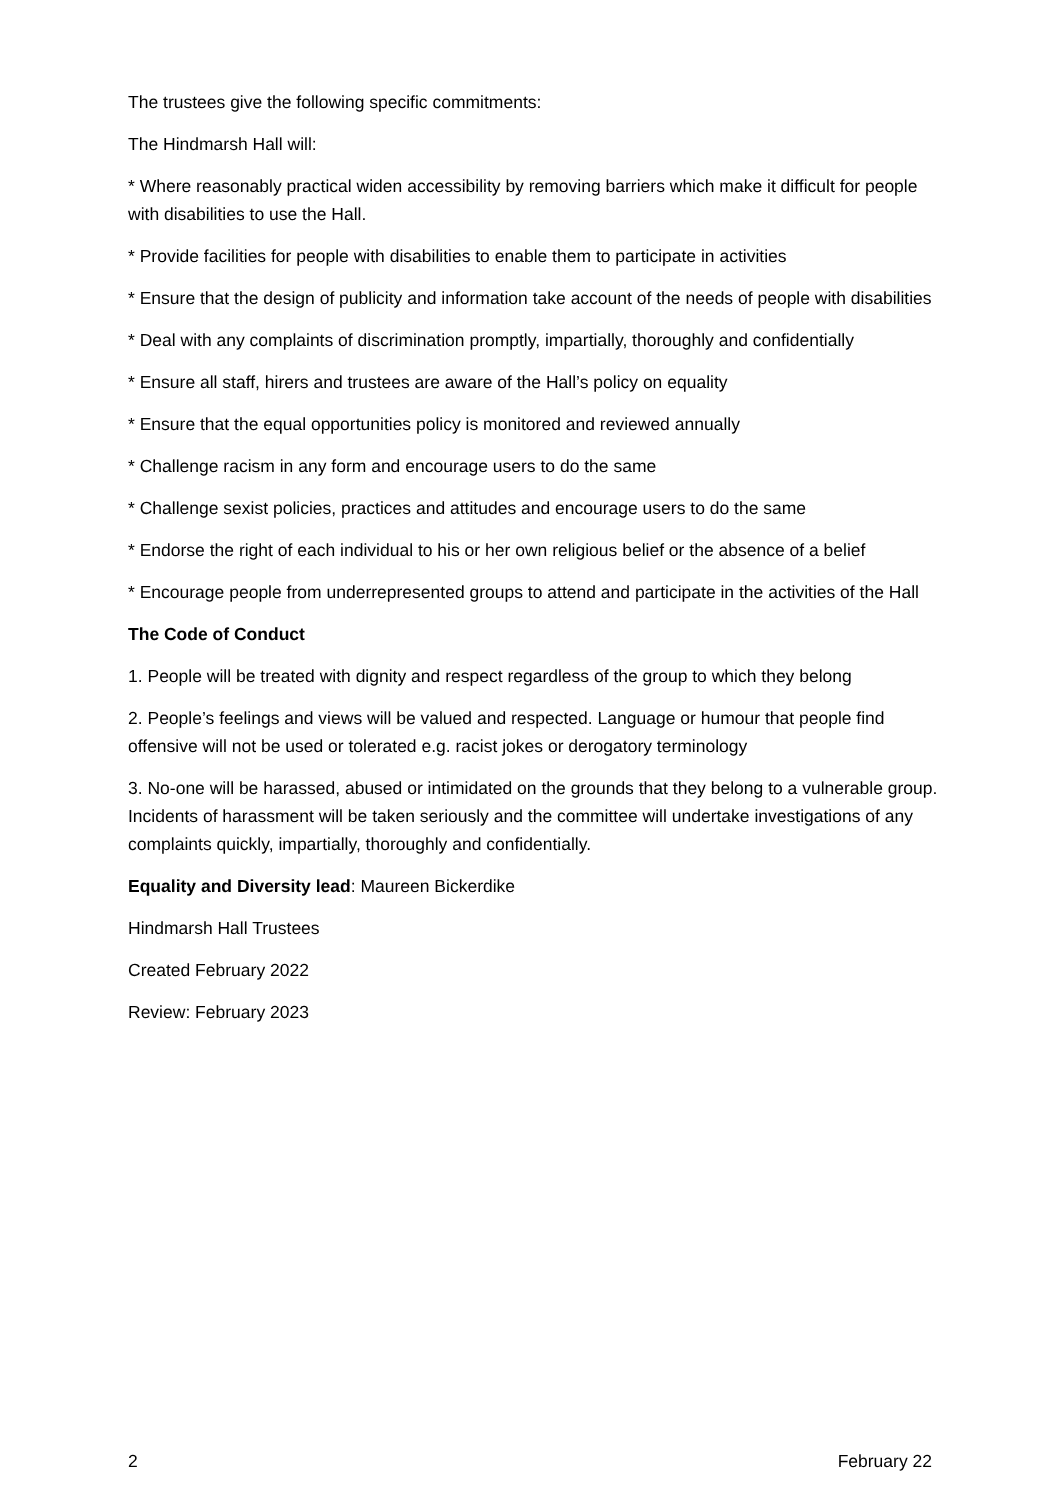The trustees give the following specific commitments:
The Hindmarsh Hall will:
* Where reasonably practical widen accessibility by removing barriers which make it difficult for people with disabilities to use the Hall.
* Provide facilities for people with disabilities to enable them to participate in activities
* Ensure that the design of publicity and information take account of the needs of people with disabilities
* Deal with any complaints of discrimination promptly, impartially, thoroughly and confidentially
* Ensure all staff, hirers and trustees are aware of the Hall’s policy on equality
* Ensure that the equal opportunities policy is monitored and reviewed annually
* Challenge racism in any form and encourage users to do the same
* Challenge sexist policies, practices and attitudes and encourage users to do the same
* Endorse the right of each individual to his or her own religious belief or the absence of a belief
* Encourage people from underrepresented groups to attend and participate in the activities of the Hall
The Code of Conduct
1. People will be treated with dignity and respect regardless of the group to which they belong
2. People’s feelings and views will be valued and respected. Language or humour that people find offensive will not be used or tolerated e.g. racist jokes or derogatory terminology
3. No-one will be harassed, abused or intimidated on the grounds that they belong to a vulnerable group. Incidents of harassment will be taken seriously and the committee will undertake investigations of any complaints quickly, impartially, thoroughly and confidentially.
Equality and Diversity lead: Maureen Bickerdike
Hindmarsh Hall Trustees
Created February 2022
Review: February 2023
2 February 22